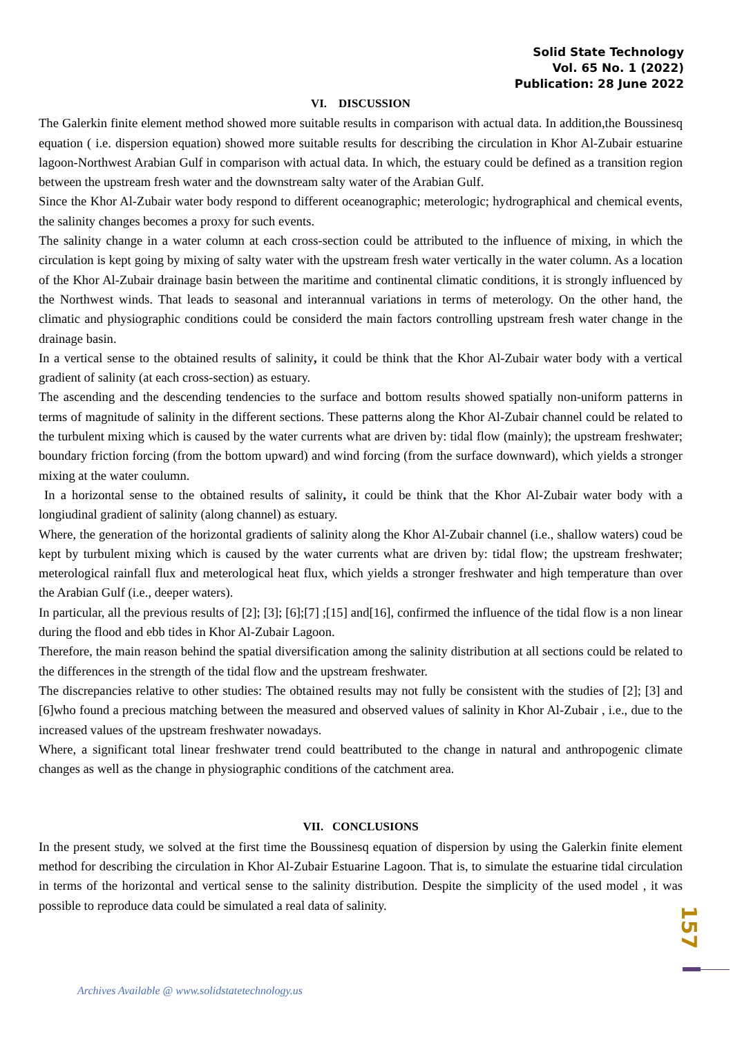Solid State Technology
Vol. 65 No. 1 (2022)
Publication: 28 June 2022
VI. DISCUSSION
The Galerkin finite element method showed more suitable results in comparison with actual data. In addition,the Boussinesq equation ( i.e. dispersion equation) showed more suitable results for describing the circulation in Khor Al-Zubair estuarine lagoon-Northwest Arabian Gulf in comparison with actual data. In which, the estuary could be defined as a transition region between the upstream fresh water and the downstream salty water of the Arabian Gulf.
Since the Khor Al-Zubair water body respond to different oceanographic; meterologic; hydrographical and chemical events, the salinity changes becomes a proxy for such events.
The salinity change in a water column at each cross-section could be attributed to the influence of mixing, in which the circulation is kept going by mixing of salty water with the upstream fresh water vertically in the water column. As a location of the Khor Al-Zubair drainage basin between the maritime and continental climatic conditions, it is strongly influenced by the Northwest winds. That leads to seasonal and interannual variations in terms of meterology. On the other hand, the climatic and physiographic conditions could be considerd the main factors controlling upstream fresh water change in the drainage basin.
In a vertical sense to the obtained results of salinity, it could be think that the Khor Al-Zubair water body with a vertical gradient of salinity (at each cross-section) as estuary.
The ascending and the descending tendencies to the surface and bottom results showed spatially non-uniform patterns in terms of magnitude of salinity in the different sections. These patterns along the Khor Al-Zubair channel could be related to the turbulent mixing which is caused by the water currents what are driven by: tidal flow (mainly); the upstream freshwater; boundary friction forcing (from the bottom upward) and wind forcing (from the surface downward), which yields a stronger mixing at the water coulumn.
In a horizontal sense to the obtained results of salinity, it could be think that the Khor Al-Zubair water body with a longiudinal gradient of salinity (along channel) as estuary.
Where, the generation of the horizontal gradients of salinity along the Khor Al-Zubair channel (i.e., shallow waters) coud be kept by turbulent mixing which is caused by the water currents what are driven by: tidal flow; the upstream freshwater; meterological rainfall flux and meterological heat flux, which yields a stronger freshwater and high temperature than over the Arabian Gulf (i.e., deeper waters).
In particular, all the previous results of [2]; [3]; [6];[7] ;[15] and[16], confirmed the influence of the tidal flow is a non linear during the flood and ebb tides in Khor Al-Zubair Lagoon.
Therefore, the main reason behind the spatial diversification among the salinity distribution at all sections could be related to the differences in the strength of the tidal flow and the upstream freshwater.
The discrepancies relative to other studies: The obtained results may not fully be consistent with the studies of [2]; [3] and [6]who found a precious matching between the measured and observed values of salinity in Khor Al-Zubair , i.e., due to the increased values of the upstream freshwater nowadays.
Where, a significant total linear freshwater trend could beattributed to the change in natural and anthropogenic climate changes as well as the change in physiographic conditions of the catchment area.
VII. CONCLUSIONS
In the present study, we solved at the first time the Boussinesq equation of dispersion by using the Galerkin finite element method for describing the circulation in Khor Al-Zubair Estuarine Lagoon. That is, to simulate the estuarine tidal circulation in terms of the horizontal and vertical sense to the salinity distribution. Despite the simplicity of the used model , it was possible to reproduce data could be simulated a real data of salinity.
157
Archives Available @ www.solidstatetechnology.us